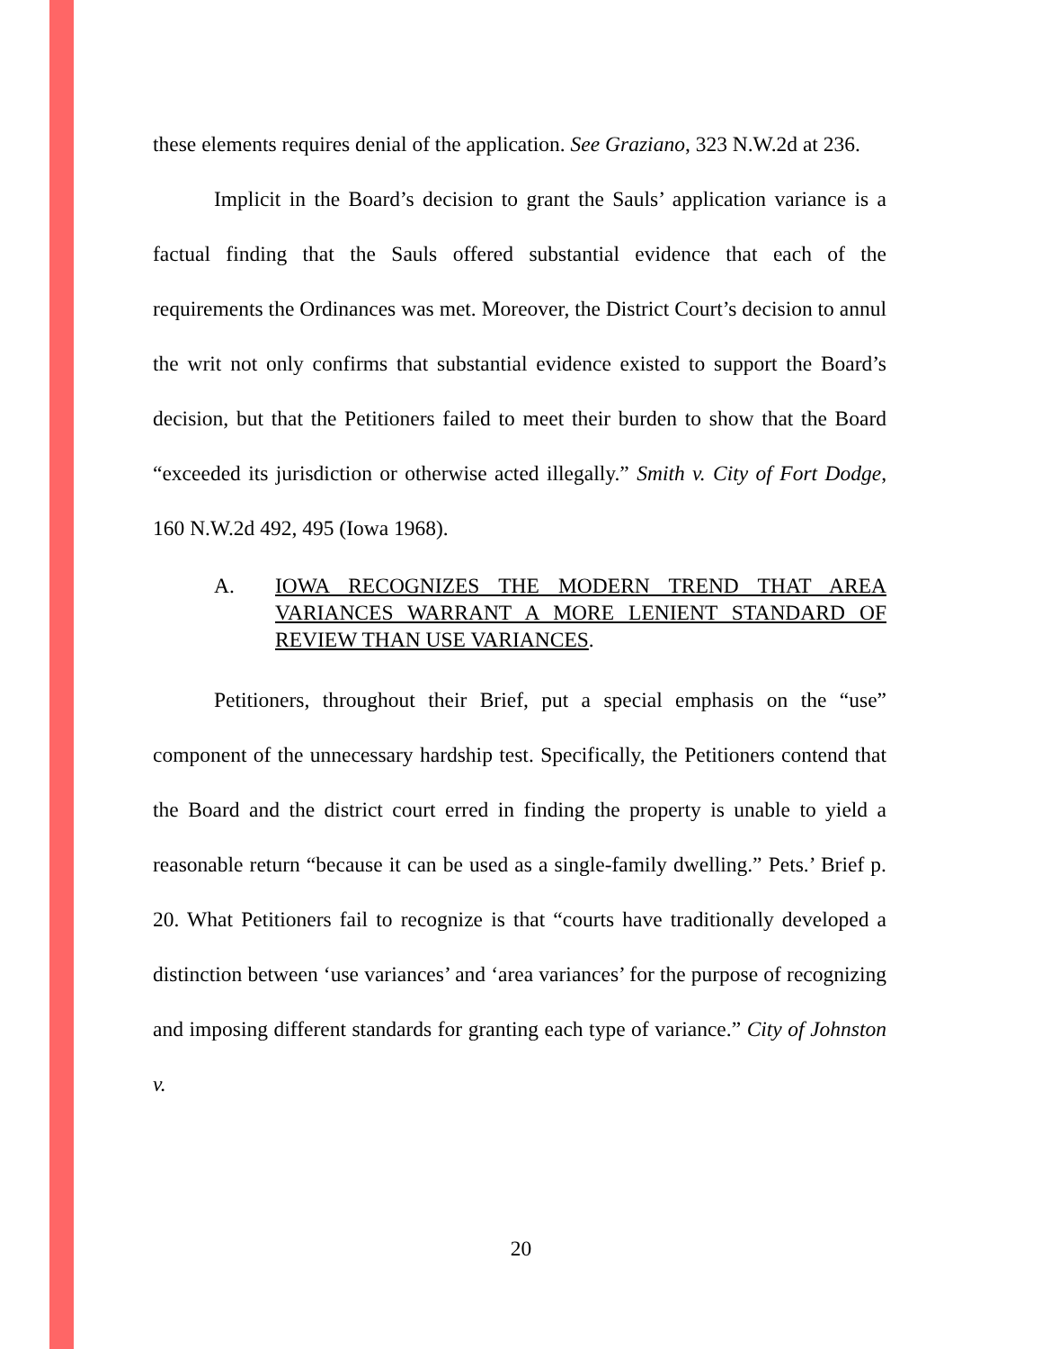these elements requires denial of the application. See Graziano, 323 N.W.2d at 236.
Implicit in the Board’s decision to grant the Sauls’ application variance is a factual finding that the Sauls offered substantial evidence that each of the requirements the Ordinances was met. Moreover, the District Court’s decision to annul the writ not only confirms that substantial evidence existed to support the Board’s decision, but that the Petitioners failed to meet their burden to show that the Board “exceeded its jurisdiction or otherwise acted illegally.” Smith v. City of Fort Dodge, 160 N.W.2d 492, 495 (Iowa 1968).
A. IOWA RECOGNIZES THE MODERN TREND THAT AREA VARIANCES WARRANT A MORE LENIENT STANDARD OF REVIEW THAN USE VARIANCES.
Petitioners, throughout their Brief, put a special emphasis on the “use” component of the unnecessary hardship test. Specifically, the Petitioners contend that the Board and the district court erred in finding the property is unable to yield a reasonable return “because it can be used as a single-family dwelling.” Pets.’ Brief p. 20. What Petitioners fail to recognize is that “courts have traditionally developed a distinction between ‘use variances’ and ‘area variances’ for the purpose of recognizing and imposing different standards for granting each type of variance.” City of Johnston v.
20